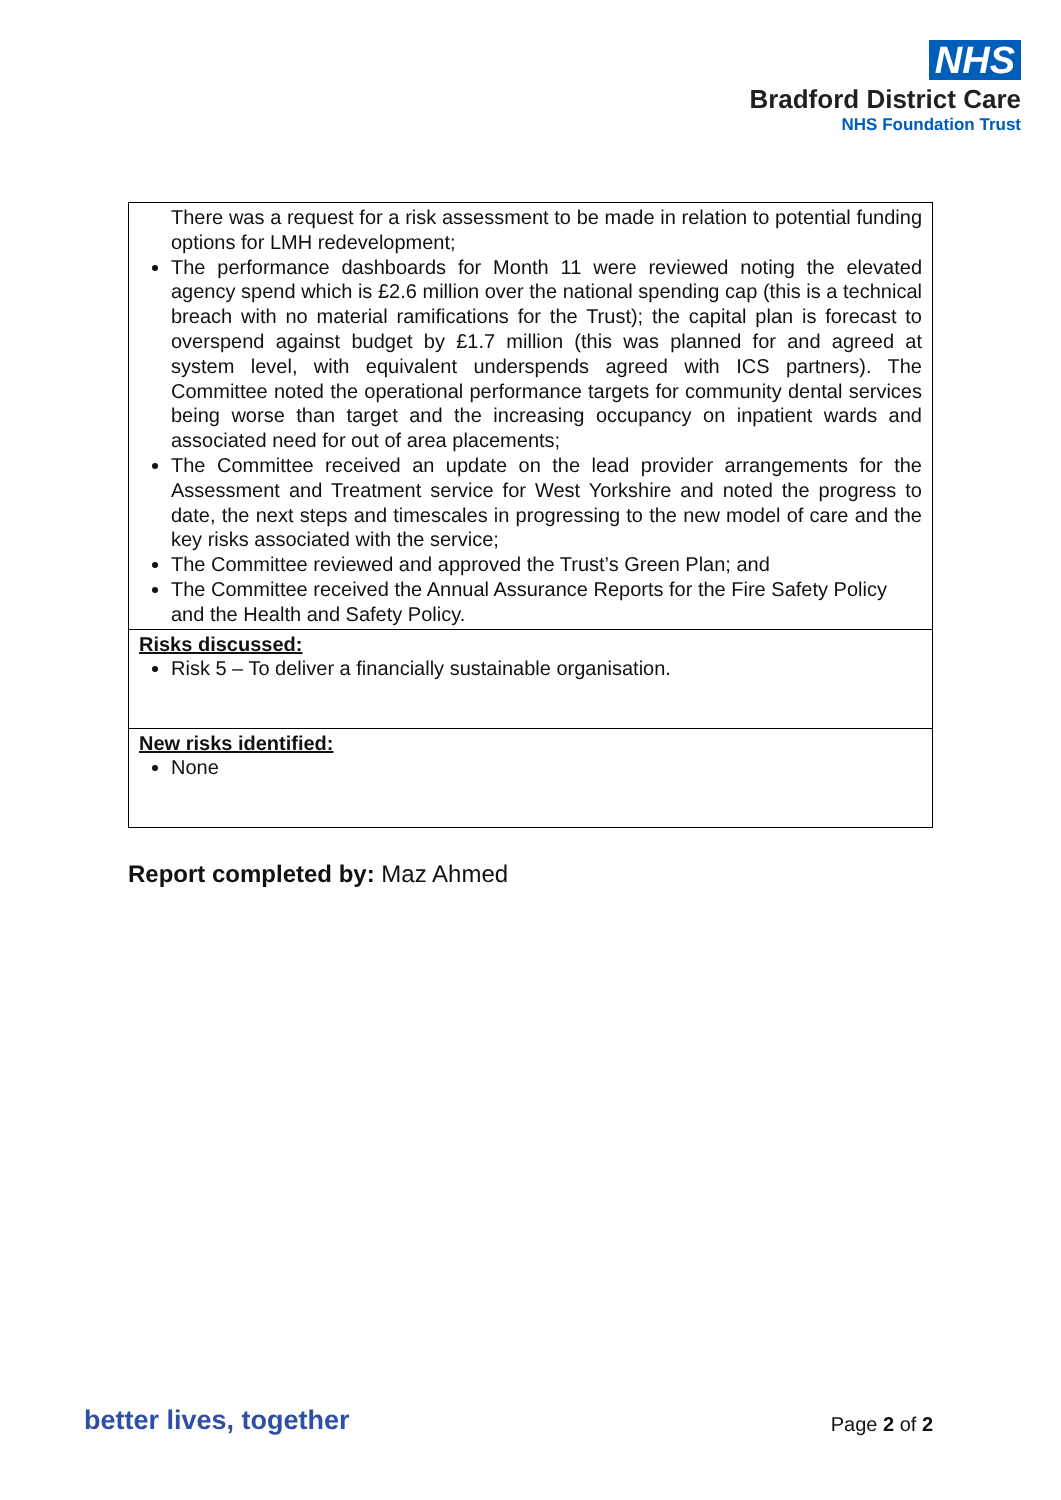NHS
Bradford District Care
NHS Foundation Trust
| There was a request for a risk assessment to be made in relation to potential funding options for LMH redevelopment; The performance dashboards for Month 11 were reviewed noting the elevated agency spend which is £2.6 million over the national spending cap (this is a technical breach with no material ramifications for the Trust); the capital plan is forecast to overspend against budget by £1.7 million (this was planned for and agreed at system level, with equivalent underspends agreed with ICS partners). The Committee noted the operational performance targets for community dental services being worse than target and the increasing occupancy on inpatient wards and associated need for out of area placements; The Committee received an update on the lead provider arrangements for the Assessment and Treatment service for West Yorkshire and noted the progress to date, the next steps and timescales in progressing to the new model of care and the key risks associated with the service; The Committee reviewed and approved the Trust’s Green Plan; and The Committee received the Annual Assurance Reports for the Fire Safety Policy and the Health and Safety Policy. |
| Risks discussed: Risk 5 – To deliver a financially sustainable organisation. |
| New risks identified: None |
Report completed by: Maz Ahmed
better lives, together Page 2 of 2